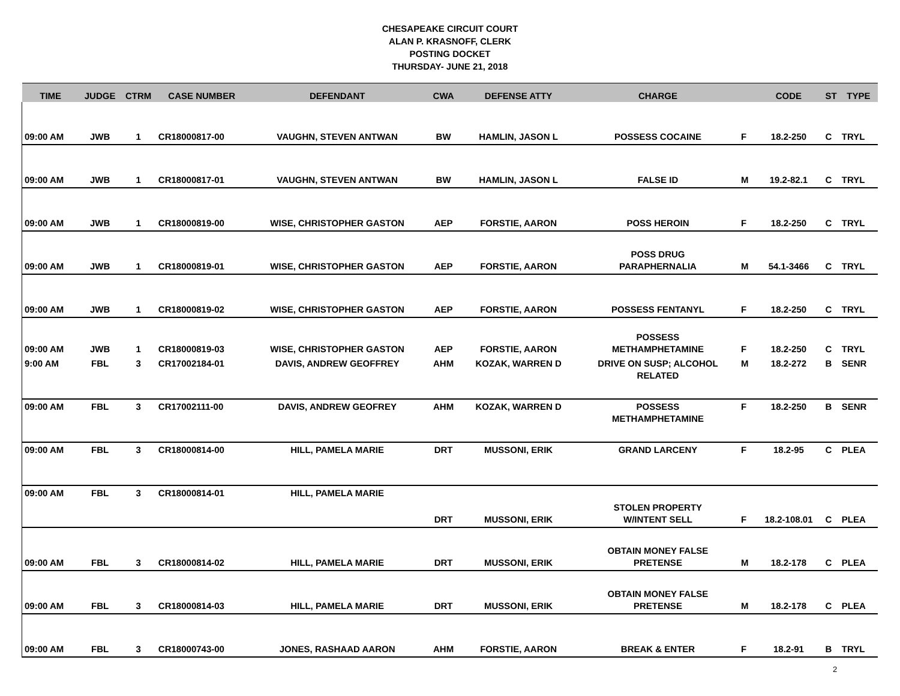CHESAPEAKE CIRCUIT COURT
ALAN P. KRASNOFF, CLERK
POSTING DOCKET
THURSDAY- JUNE 21, 2018
| TIME | JUDGE | CTRM | CASE NUMBER | DEFENDANT | CWA | DEFENSE ATTY | CHARGE | | CODE | ST | TYPE |
| --- | --- | --- | --- | --- | --- | --- | --- | --- | --- | --- | --- |
| 09:00 AM | JWB | 1 | CR18000817-00 | VAUGHN, STEVEN ANTWAN | BW | HAMLIN, JASON L | POSSESS COCAINE | F | 18.2-250 | C | TRYL |
| 09:00 AM | JWB | 1 | CR18000817-01 | VAUGHN, STEVEN ANTWAN | BW | HAMLIN, JASON L | FALSE ID | M | 19.2-82.1 | C | TRYL |
| 09:00 AM | JWB | 1 | CR18000819-00 | WISE, CHRISTOPHER GASTON | AEP | FORSTIE, AARON | POSS HEROIN | F | 18.2-250 | C | TRYL |
| 09:00 AM | JWB | 1 | CR18000819-01 | WISE, CHRISTOPHER GASTON | AEP | FORSTIE, AARON | POSS DRUG PARAPHERNALIA | M | 54.1-3466 | C | TRYL |
| 09:00 AM | JWB | 1 | CR18000819-02 | WISE, CHRISTOPHER GASTON | AEP | FORSTIE, AARON | POSSESS FENTANYL | F | 18.2-250 | C | TRYL |
| 09:00 AM | JWB | 1 | CR18000819-03 | WISE, CHRISTOPHER GASTON | AEP | FORSTIE, AARON | POSSESS METHAMPHETAMINE | F | 18.2-250 | C | TRYL |
| 9:00 AM | FBL | 3 | CR17002184-01 | DAVIS, ANDREW GEOFFREY | AHM | KOZAK, WARREN D | DRIVE ON SUSP; ALCOHOL RELATED | M | 18.2-272 | B | SENR |
| 09:00 AM | FBL | 3 | CR17002111-00 | DAVIS, ANDREW GEOFREY | AHM | KOZAK, WARREN D | POSSESS METHAMPHETAMINE | F | 18.2-250 | B | SENR |
| 09:00 AM | FBL | 3 | CR18000814-00 | HILL, PAMELA MARIE | DRT | MUSSONI, ERIK | GRAND LARCENY | F | 18.2-95 | C | PLEA |
| 09:00 AM | FBL | 3 | CR18000814-01 | HILL, PAMELA MARIE | | | | | | | |
| | | | | | DRT | MUSSONI, ERIK | STOLEN PROPERTY W/INTENT SELL | F | 18.2-108.01 | C | PLEA |
| 09:00 AM | FBL | 3 | CR18000814-02 | HILL, PAMELA MARIE | DRT | MUSSONI, ERIK | OBTAIN MONEY FALSE PRETENSE | M | 18.2-178 | C | PLEA |
| 09:00 AM | FBL | 3 | CR18000814-03 | HILL, PAMELA MARIE | DRT | MUSSONI, ERIK | OBTAIN MONEY FALSE PRETENSE | M | 18.2-178 | C | PLEA |
| 09:00 AM | FBL | 3 | CR18000743-00 | JONES, RASHAAD AARON | AHM | FORSTIE, AARON | BREAK & ENTER | F | 18.2-91 | B | TRYL |
2